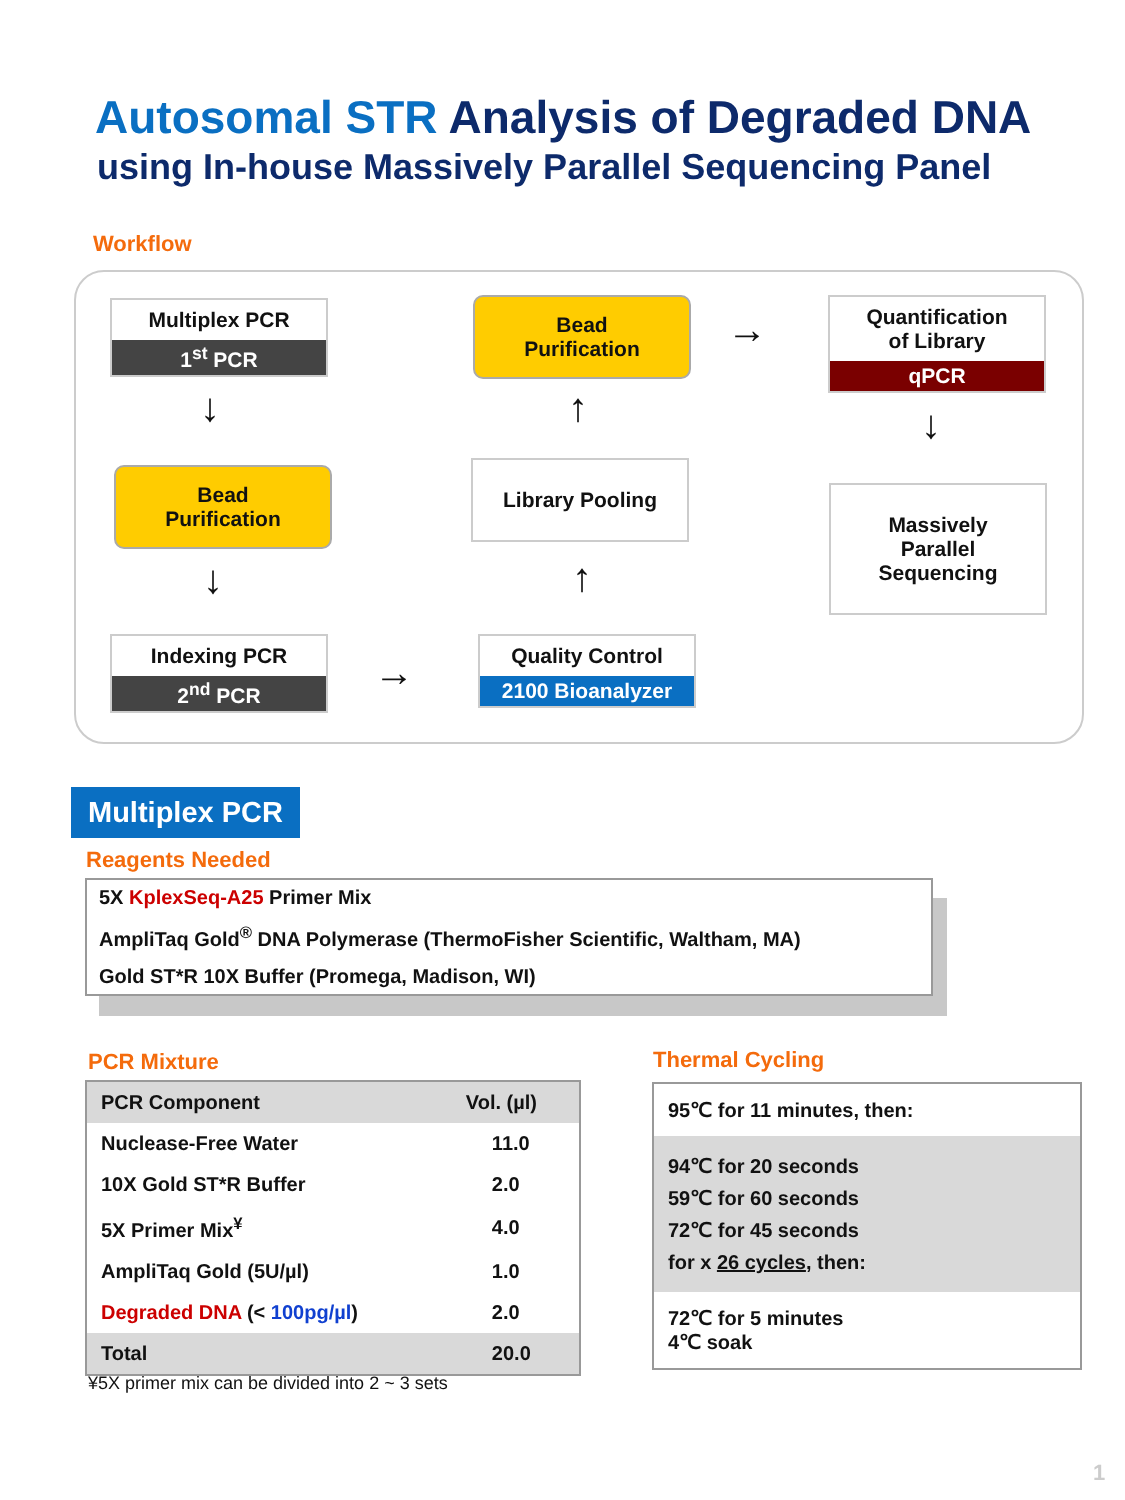Autosomal STR Analysis of Degraded DNA
using In-house Massively Parallel Sequencing Panel
Workflow
Multiplex PCR
1<sup>st</sup> PCR
↓
Bead
Purification
↓
Indexing PCR
2<sup>nd</sup> PCR
→
Quality Control
2100 Bioanalyzer
↑
Library Pooling
↑
Bead
Purification
→
Quantification
of Library
qPCR
↓
Massively
Parallel
Sequencing
Multiplex PCR
Reagents Needed
5X KplexSeq-A25 Primer Mix
AmpliTaq Gold<sup>®</sup> DNA Polymerase (ThermoFisher Scientific, Waltham, MA)
Gold ST*R 10X Buffer (Promega, Madison, WI)
PCR Mixture
| PCR Component | Vol. (µl) |
| --- | --- |
| Nuclease-Free Water | 11.0 |
| 10X Gold ST*R Buffer | 2.0 |
| 5X Primer Mix<sup>¥</sup> | 4.0 |
| AmpliTaq Gold (5U/µl) | 1.0 |
| Degraded DNA (< 100pg/µl ) | 2.0 |
| Total | 20.0 |
¥5X primer mix can be divided into 2 ~ 3 sets
Thermal Cycling
95℃ for 11 minutes, then:
94℃ for 20 seconds
59℃ for 60 seconds
72℃ for 45 seconds
for x 26 cycles, then:
72℃ for 5 minutes
4℃ soak
1